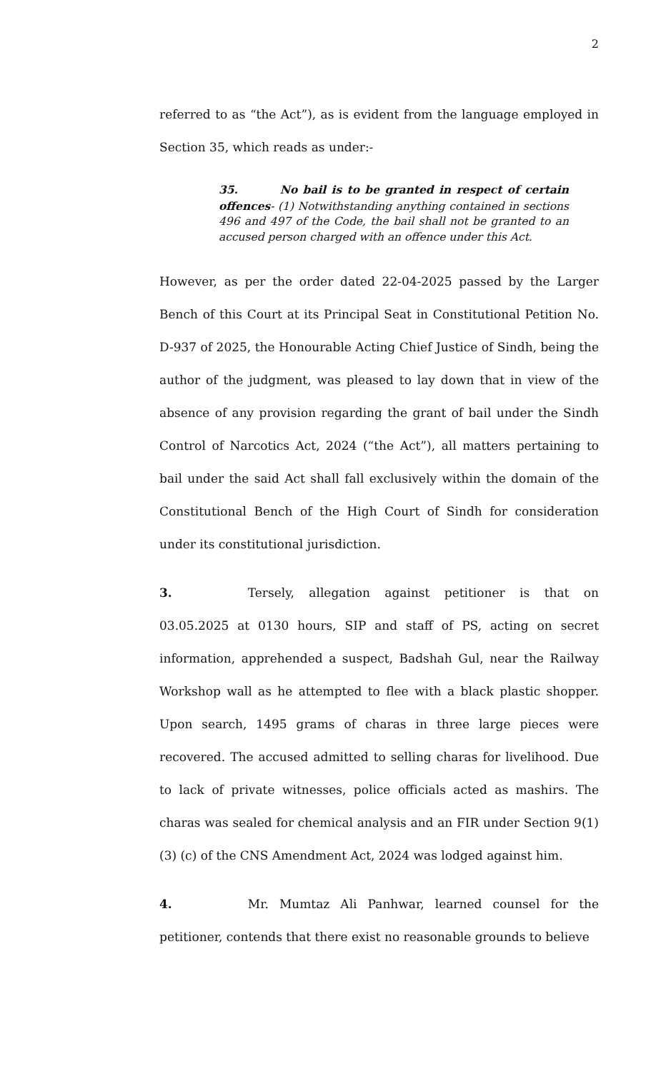2
referred to as “the Act”), as is evident from the language employed in Section 35, which reads as under:-
35. No bail is to be granted in respect of certain offences- (1) Notwithstanding anything contained in sections 496 and 497 of the Code, the bail shall not be granted to an accused person charged with an offence under this Act.
However, as per the order dated 22-04-2025 passed by the Larger Bench of this Court at its Principal Seat in Constitutional Petition No. D-937 of 2025, the Honourable Acting Chief Justice of Sindh, being the author of the judgment, was pleased to lay down that in view of the absence of any provision regarding the grant of bail under the Sindh Control of Narcotics Act, 2024 (“the Act”), all matters pertaining to bail under the said Act shall fall exclusively within the domain of the Constitutional Bench of the High Court of Sindh for consideration under its constitutional jurisdiction.
3. Tersely, allegation against petitioner is that on 03.05.2025 at 0130 hours, SIP and staff of PS, acting on secret information, apprehended a suspect, Badshah Gul, near the Railway Workshop wall as he attempted to flee with a black plastic shopper. Upon search, 1495 grams of charas in three large pieces were recovered. The accused admitted to selling charas for livelihood. Due to lack of private witnesses, police officials acted as mashirs. The charas was sealed for chemical analysis and an FIR under Section 9(1) (3) (c) of the CNS Amendment Act, 2024 was lodged against him.
4. Mr. Mumtaz Ali Panhwar, learned counsel for the petitioner, contends that there exist no reasonable grounds to believe